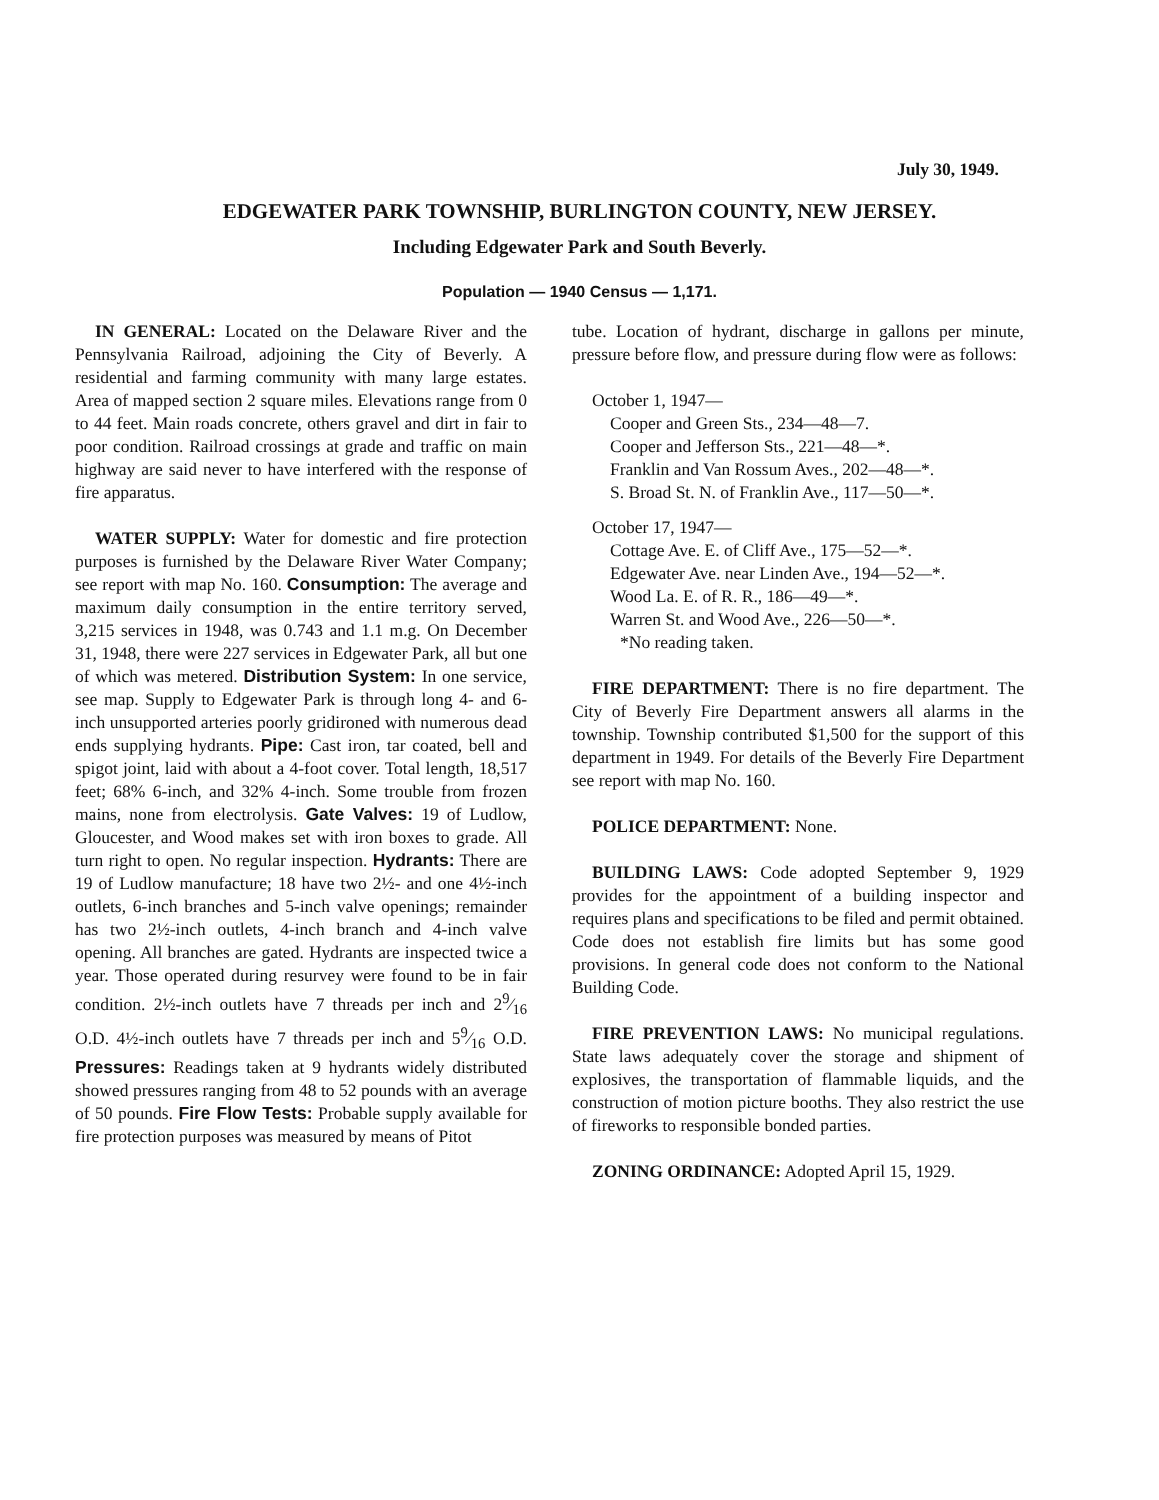July 30, 1949.
EDGEWATER PARK TOWNSHIP, BURLINGTON COUNTY, NEW JERSEY.
Including Edgewater Park and South Beverly.
Population — 1940 Census — 1,171.
IN GENERAL: Located on the Delaware River and the Pennsylvania Railroad, adjoining the City of Beverly. A residential and farming community with many large estates. Area of mapped section 2 square miles. Elevations range from 0 to 44 feet. Main roads concrete, others gravel and dirt in fair to poor condition. Railroad crossings at grade and traffic on main highway are said never to have interfered with the response of fire apparatus.
WATER SUPPLY: Water for domestic and fire protection purposes is furnished by the Delaware River Water Company; see report with map No. 160. Consumption: The average and maximum daily consumption in the entire territory served, 3,215 services in 1948, was 0.743 and 1.1 m.g. On December 31, 1948, there were 227 services in Edgewater Park, all but one of which was metered. Distribution System: In one service, see map. Supply to Edgewater Park is through long 4- and 6-inch unsupported arteries poorly gridironed with numerous dead ends supplying hydrants. Pipe: Cast iron, tar coated, bell and spigot joint, laid with about a 4-foot cover. Total length, 18,517 feet; 68% 6-inch, and 32% 4-inch. Some trouble from frozen mains, none from electrolysis. Gate Valves: 19 of Ludlow, Gloucester, and Wood makes set with iron boxes to grade. All turn right to open. No regular inspection. Hydrants: There are 19 of Ludlow manufacture; 18 have two 2½- and one 4½-inch outlets, 6-inch branches and 5-inch valve openings; remainder has two 2½-inch outlets, 4-inch branch and 4-inch valve opening. All branches are gated. Hydrants are inspected twice a year. Those operated during resurvey were found to be in fair condition. 2½-inch outlets have 7 threads per inch and 29⁄16 O.D. 4½-inch outlets have 7 threads per inch and 59⁄16 O.D. Pressures: Readings taken at 9 hydrants widely distributed showed pressures ranging from 48 to 52 pounds with an average of 50 pounds. Fire Flow Tests: Probable supply available for fire protection purposes was measured by means of Pitot
tube. Location of hydrant, discharge in gallons per minute, pressure before flow, and pressure during flow were as follows:
October 1, 1947—
Cooper and Green Sts., 234—48—7.
Cooper and Jefferson Sts., 221—48—*.
Franklin and Van Rossum Aves., 202—48—*.
S. Broad St. N. of Franklin Ave., 117—50—*.
October 17, 1947—
Cottage Ave. E. of Cliff Ave., 175—52—*.
Edgewater Ave. near Linden Ave., 194—52—*.
Wood La. E. of R. R., 186—49—*.
Warren St. and Wood Ave., 226—50—*.
*No reading taken.
FIRE DEPARTMENT: There is no fire department. The City of Beverly Fire Department answers all alarms in the township. Township contributed $1,500 for the support of this department in 1949. For details of the Beverly Fire Department see report with map No. 160.
POLICE DEPARTMENT: None.
BUILDING LAWS: Code adopted September 9, 1929 provides for the appointment of a building inspector and requires plans and specifications to be filed and permit obtained. Code does not establish fire limits but has some good provisions. In general code does not conform to the National Building Code.
FIRE PREVENTION LAWS: No municipal regulations. State laws adequately cover the storage and shipment of explosives, the transportation of flammable liquids, and the construction of motion picture booths. They also restrict the use of fireworks to responsible bonded parties.
ZONING ORDINANCE: Adopted April 15, 1929.